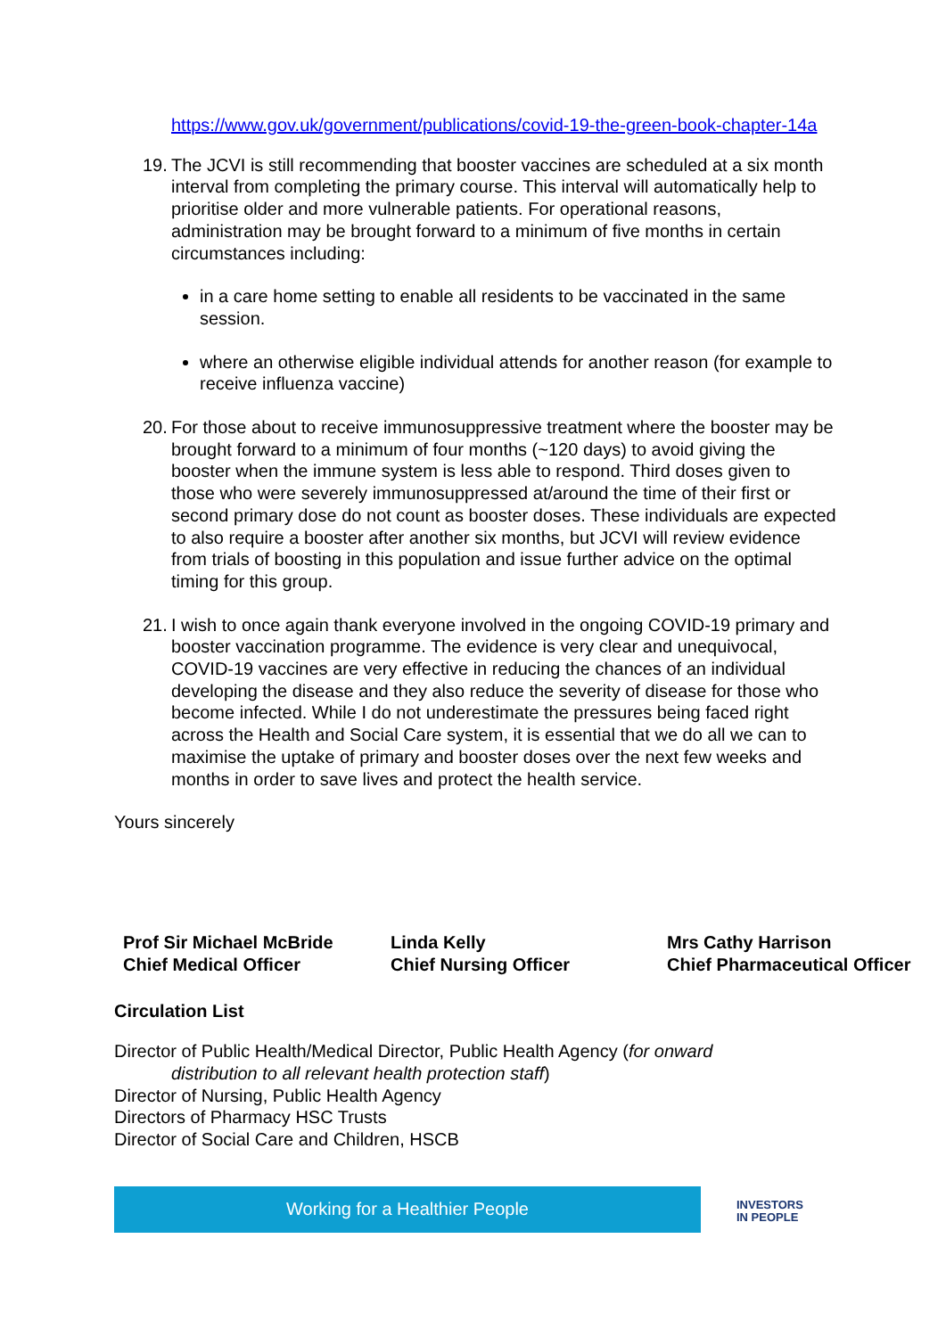https://www.gov.uk/government/publications/covid-19-the-green-book-chapter-14a
19. The JCVI is still recommending that booster vaccines are scheduled at a six month interval from completing the primary course. This interval will automatically help to prioritise older and more vulnerable patients. For operational reasons, administration may be brought forward to a minimum of five months in certain circumstances including:
in a care home setting to enable all residents to be vaccinated in the same session.
where an otherwise eligible individual attends for another reason (for example to receive influenza vaccine)
20. For those about to receive immunosuppressive treatment where the booster may be brought forward to a minimum of four months (~120 days) to avoid giving the booster when the immune system is less able to respond. Third doses given to those who were severely immunosuppressed at/around the time of their first or second primary dose do not count as booster doses. These individuals are expected to also require a booster after another six months, but JCVI will review evidence from trials of boosting in this population and issue further advice on the optimal timing for this group.
21. I wish to once again thank everyone involved in the ongoing COVID-19 primary and booster vaccination programme. The evidence is very clear and unequivocal, COVID-19 vaccines are very effective in reducing the chances of an individual developing the disease and they also reduce the severity of disease for those who become infected. While I do not underestimate the pressures being faced right across the Health and Social Care system, it is essential that we do all we can to maximise the uptake of primary and booster doses over the next few weeks and months in order to save lives and protect the health service.
Yours sincerely
Prof Sir Michael McBride
Chief Medical Officer
Linda Kelly
Chief Nursing Officer
Mrs Cathy Harrison
Chief Pharmaceutical Officer
Circulation List
Director of Public Health/Medical Director, Public Health Agency (for onward
distribution to all relevant health protection staff)
Director of Nursing, Public Health Agency
Directors of Pharmacy HSC Trusts
Director of Social Care and Children, HSCB
Working for a Healthier People
INVESTORS
IN PEOPLE